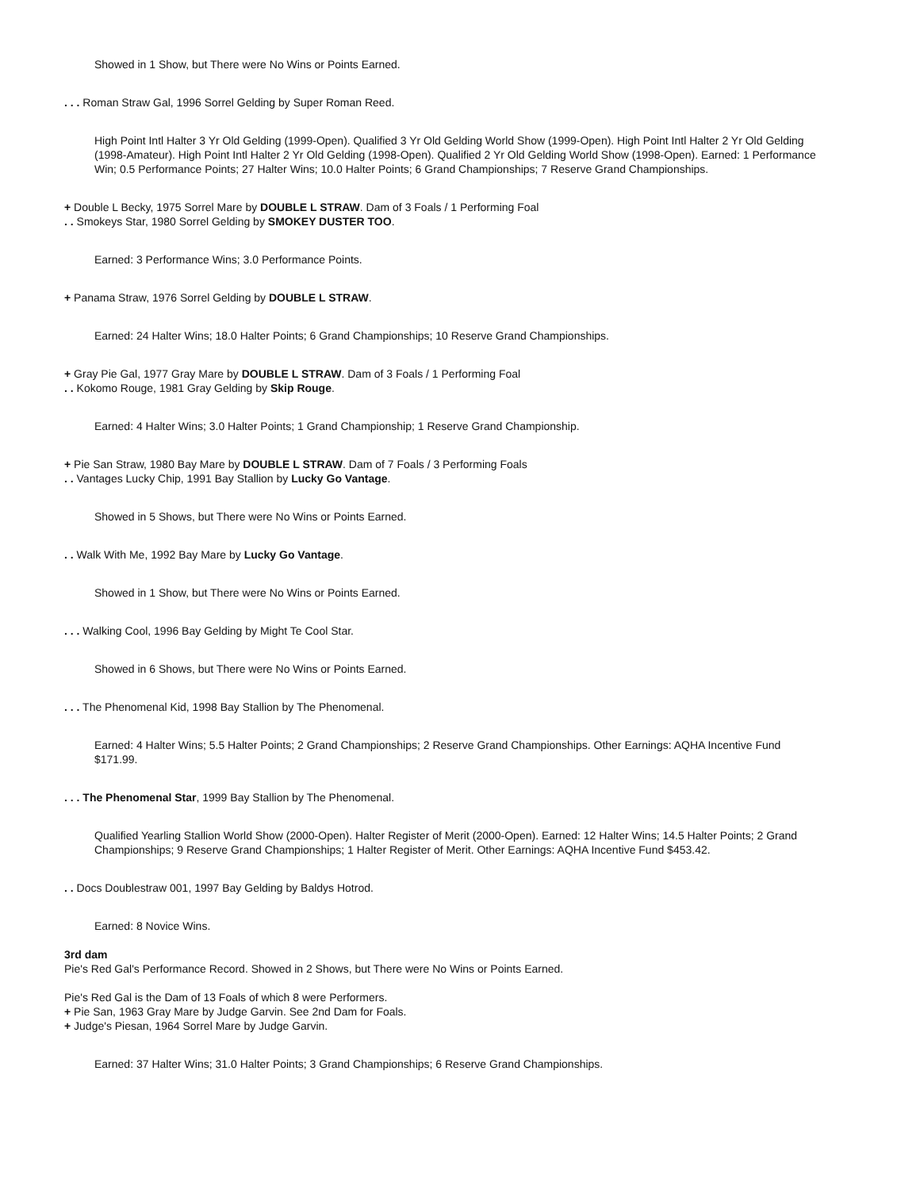Showed in 1 Show, but There were No Wins or Points Earned.
. . . Roman Straw Gal, 1996 Sorrel Gelding by Super Roman Reed.
High Point Intl Halter 3 Yr Old Gelding (1999-Open). Qualified 3 Yr Old Gelding World Show (1999-Open). High Point Intl Halter 2 Yr Old Gelding (1998-Amateur). High Point Intl Halter 2 Yr Old Gelding (1998-Open). Qualified 2 Yr Old Gelding World Show (1998-Open). Earned: 1 Performance Win; 0.5 Performance Points; 27 Halter Wins; 10.0 Halter Points; 6 Grand Championships; 7 Reserve Grand Championships.
+ Double L Becky, 1975 Sorrel Mare by DOUBLE L STRAW. Dam of 3 Foals / 1 Performing Foal
. . Smokeys Star, 1980 Sorrel Gelding by SMOKEY DUSTER TOO.
Earned: 3 Performance Wins; 3.0 Performance Points.
+ Panama Straw, 1976 Sorrel Gelding by DOUBLE L STRAW.
Earned: 24 Halter Wins; 18.0 Halter Points; 6 Grand Championships; 10 Reserve Grand Championships.
+ Gray Pie Gal, 1977 Gray Mare by DOUBLE L STRAW. Dam of 3 Foals / 1 Performing Foal
. . Kokomo Rouge, 1981 Gray Gelding by Skip Rouge.
Earned: 4 Halter Wins; 3.0 Halter Points; 1 Grand Championship; 1 Reserve Grand Championship.
+ Pie San Straw, 1980 Bay Mare by DOUBLE L STRAW. Dam of 7 Foals / 3 Performing Foals
. . Vantages Lucky Chip, 1991 Bay Stallion by Lucky Go Vantage.
Showed in 5 Shows, but There were No Wins or Points Earned.
. . Walk With Me, 1992 Bay Mare by Lucky Go Vantage.
Showed in 1 Show, but There were No Wins or Points Earned.
. . . Walking Cool, 1996 Bay Gelding by Might Te Cool Star.
Showed in 6 Shows, but There were No Wins or Points Earned.
. . . The Phenomenal Kid, 1998 Bay Stallion by The Phenomenal.
Earned: 4 Halter Wins; 5.5 Halter Points; 2 Grand Championships; 2 Reserve Grand Championships. Other Earnings: AQHA Incentive Fund $171.99.
. . . The Phenomenal Star, 1999 Bay Stallion by The Phenomenal.
Qualified Yearling Stallion World Show (2000-Open). Halter Register of Merit (2000-Open). Earned: 12 Halter Wins; 14.5 Halter Points; 2 Grand Championships; 9 Reserve Grand Championships; 1 Halter Register of Merit. Other Earnings: AQHA Incentive Fund $453.42.
. . Docs Doublestraw 001, 1997 Bay Gelding by Baldys Hotrod.
Earned: 8 Novice Wins.
3rd dam
Pie's Red Gal's Performance Record. Showed in 2 Shows, but There were No Wins or Points Earned.
Pie's Red Gal is the Dam of 13 Foals of which 8 were Performers.
+ Pie San, 1963 Gray Mare by Judge Garvin. See 2nd Dam for Foals.
+ Judge's Piesan, 1964 Sorrel Mare by Judge Garvin.
Earned: 37 Halter Wins; 31.0 Halter Points; 3 Grand Championships; 6 Reserve Grand Championships.